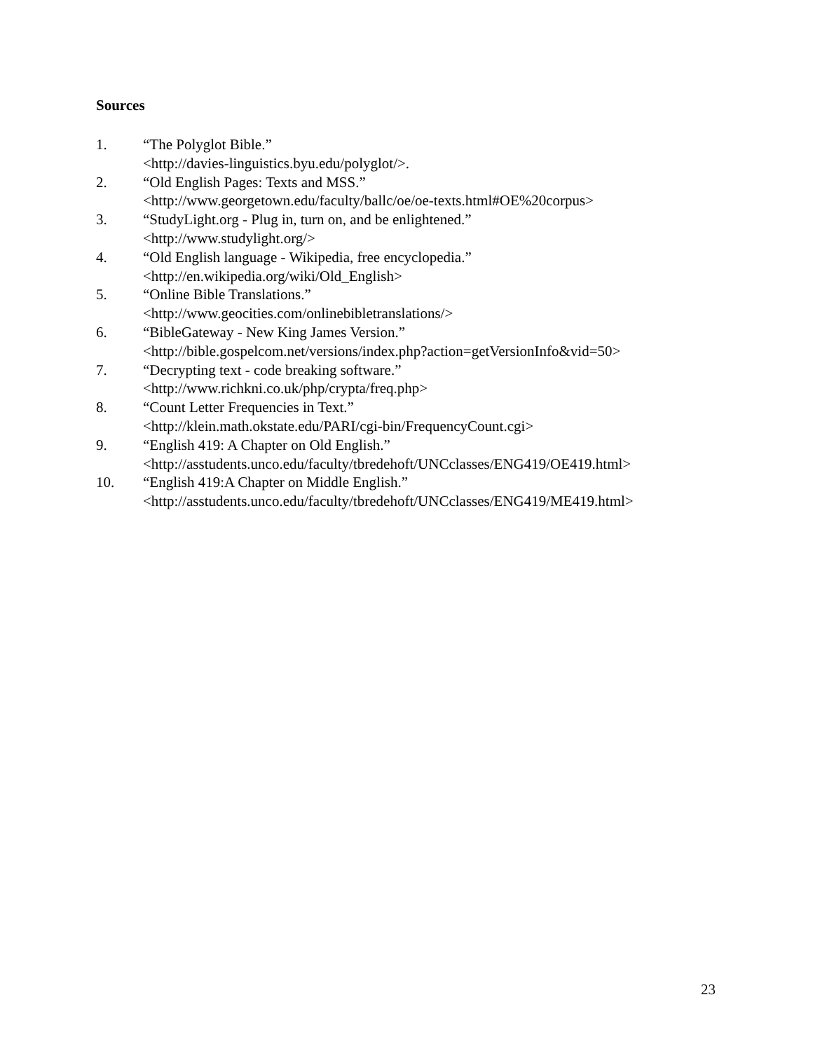Sources
1. “The Polyglot Bible.”
<http://davies-linguistics.byu.edu/polyglot/>.
2. “Old English Pages: Texts and MSS.”
<http://www.georgetown.edu/faculty/ballc/oe/oe-texts.html#OE%20corpus>
3. “StudyLight.org - Plug in, turn on, and be enlightened.”
<http://www.studylight.org/>
4. “Old English language - Wikipedia, free encyclopedia.”
<http://en.wikipedia.org/wiki/Old_English>
5. “Online Bible Translations.”
<http://www.geocities.com/onlinebibletranslations/>
6. “BibleGateway - New King James Version.”
<http://bible.gospelcom.net/versions/index.php?action=getVersionInfo&vid=50>
7. “Decrypting text - code breaking software.”
<http://www.richkni.co.uk/php/crypta/freq.php>
8. “Count Letter Frequencies in Text.”
<http://klein.math.okstate.edu/PARI/cgi-bin/FrequencyCount.cgi>
9. “English 419: A Chapter on Old English.”
<http://asstudents.unco.edu/faculty/tbredehoft/UNCclasses/ENG419/OE419.html>
10. “English 419:A Chapter on Middle English.”
<http://asstudents.unco.edu/faculty/tbredehoft/UNCclasses/ENG419/ME419.html>
23